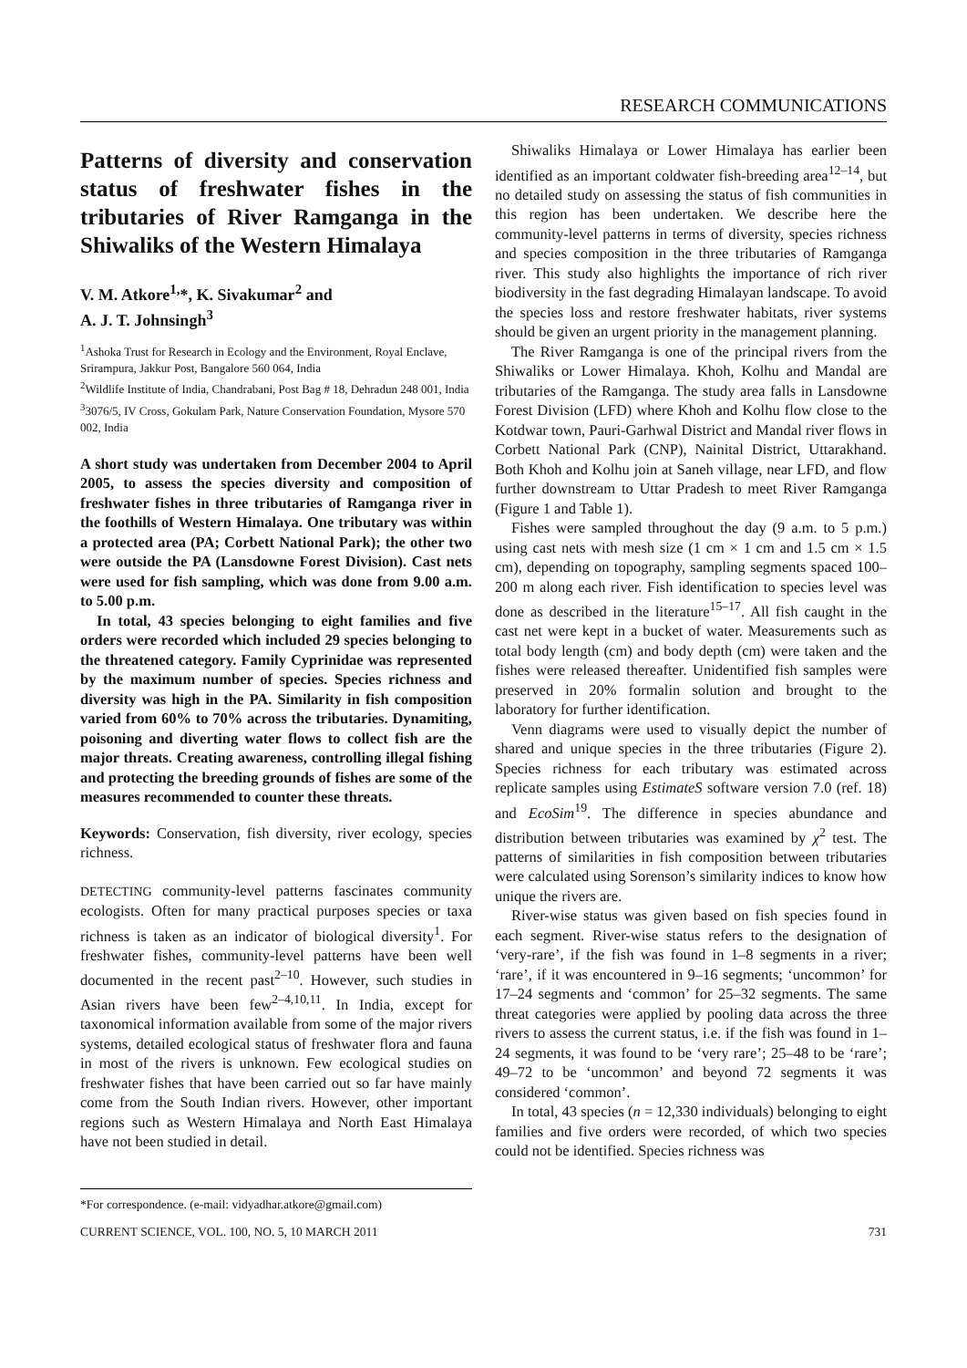RESEARCH COMMUNICATIONS
Patterns of diversity and conservation status of freshwater fishes in the tributaries of River Ramganga in the Shiwaliks of the Western Himalaya
V. M. Atkore<sup>1,</sup>*, K. Sivakumar<sup>2</sup> and
A. J. T. Johnsingh<sup>3</sup>
<sup>1</sup> Ashoka Trust for Research in Ecology and the Environment, Royal Enclave, Srirampura, Jakkur Post, Bangalore 560 064, India
<sup>2</sup> Wildlife Institute of India, Chandrabani, Post Bag # 18, Dehradun 248 001, India
<sup>3</sup> 3076/5, IV Cross, Gokulam Park, Nature Conservation Foundation, Mysore 570 002, India
A short study was undertaken from December 2004 to April 2005, to assess the species diversity and composition of freshwater fishes in three tributaries of Ramganga river in the foothills of Western Himalaya. One tributary was within a protected area (PA; Corbett National Park); the other two were outside the PA (Lansdowne Forest Division). Cast nets were used for fish sampling, which was done from 9.00 a.m. to 5.00 p.m.
In total, 43 species belonging to eight families and five orders were recorded which included 29 species belonging to the threatened category. Family Cyprinidae was represented by the maximum number of species. Species richness and diversity was high in the PA. Similarity in fish composition varied from 60% to 70% across the tributaries. Dynamiting, poisoning and diverting water flows to collect fish are the major threats. Creating awareness, controlling illegal fishing and protecting the breeding grounds of fishes are some of the measures recommended to counter these threats.
Keywords: Conservation, fish diversity, river ecology, species richness.
DETECTING community-level patterns fascinates community ecologists. Often for many practical purposes species or taxa richness is taken as an indicator of biological diversity<sup>1</sup>. For freshwater fishes, community-level patterns have been well documented in the recent past<sup>2–10</sup>. However, such studies in Asian rivers have been few<sup>2–4,10,11</sup>. In India, except for taxonomical information available from some of the major rivers systems, detailed ecological status of freshwater flora and fauna in most of the rivers is unknown. Few ecological studies on freshwater fishes that have been carried out so far have mainly come from the South Indian rivers. However, other important regions such as Western Himalaya and North East Himalaya have not been studied in detail.
*For correspondence. (e-mail: vidyadhar.atkore@gmail.com)
Shiwaliks Himalaya or Lower Himalaya has earlier been identified as an important coldwater fish-breeding area<sup>12–14</sup>, but no detailed study on assessing the status of fish communities in this region has been undertaken. We describe here the community-level patterns in terms of diversity, species richness and species composition in the three tributaries of Ramganga river. This study also highlights the importance of rich river biodiversity in the fast degrading Himalayan landscape. To avoid the species loss and restore freshwater habitats, river systems should be given an urgent priority in the management planning.
The River Ramganga is one of the principal rivers from the Shiwaliks or Lower Himalaya. Khoh, Kolhu and Mandal are tributaries of the Ramganga. The study area falls in Lansdowne Forest Division (LFD) where Khoh and Kolhu flow close to the Kotdwar town, Pauri-Garhwal District and Mandal river flows in Corbett National Park (CNP), Nainital District, Uttarakhand. Both Khoh and Kolhu join at Saneh village, near LFD, and flow further downstream to Uttar Pradesh to meet River Ramganga (Figure 1 and Table 1).
Fishes were sampled throughout the day (9 a.m. to 5 p.m.) using cast nets with mesh size (1 cm × 1 cm and 1.5 cm × 1.5 cm), depending on topography, sampling segments spaced 100–200 m along each river. Fish identification to species level was done as described in the literature<sup>15–17</sup>. All fish caught in the cast net were kept in a bucket of water. Measurements such as total body length (cm) and body depth (cm) were taken and the fishes were released thereafter. Unidentified fish samples were preserved in 20% formalin solution and brought to the laboratory for further identification.
Venn diagrams were used to visually depict the number of shared and unique species in the three tributaries (Figure 2). Species richness for each tributary was estimated across replicate samples using EstimateS software version 7.0 (ref. 18) and EcoSim<sup>19</sup>. The difference in species abundance and distribution between tributaries was examined by χ<sup>2</sup> test. The patterns of similarities in fish composition between tributaries were calculated using Sorenson’s similarity indices to know how unique the rivers are.
River-wise status was given based on fish species found in each segment. River-wise status refers to the designation of ‘very-rare’, if the fish was found in 1–8 segments in a river; ‘rare’, if it was encountered in 9–16 segments; ‘uncommon’ for 17–24 segments and ‘common’ for 25–32 segments. The same threat categories were applied by pooling data across the three rivers to assess the current status, i.e. if the fish was found in 1–24 segments, it was found to be ‘very rare’; 25–48 to be ‘rare’; 49–72 to be ‘uncommon’ and beyond 72 segments it was considered ‘common’.
In total, 43 species (n = 12,330 individuals) belonging to eight families and five orders were recorded, of which two species could not be identified. Species richness was
CURRENT SCIENCE, VOL. 100, NO. 5, 10 MARCH 2011 731